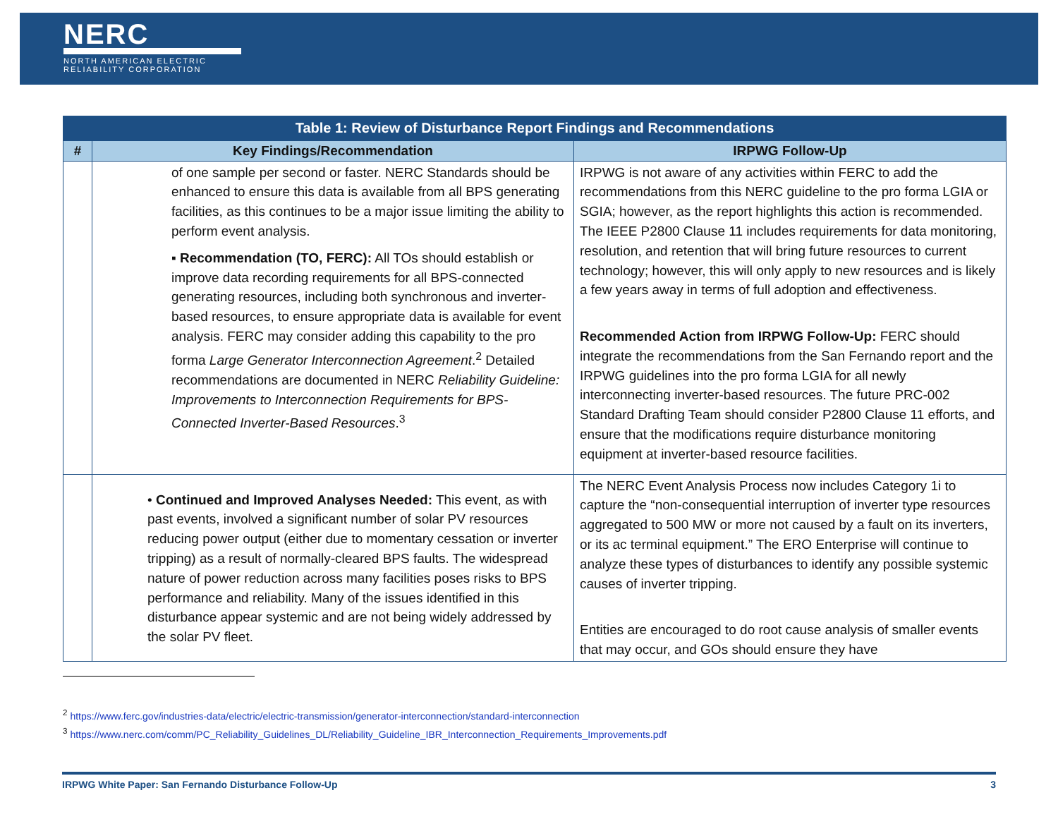NERC
NORTH AMERICAN ELECTRIC
RELIABILITY CORPORATION
| Table 1: Review of Disturbance Report Findings and Recommendations | | |
| --- | --- | --- |
| # | Key Findings/Recommendation | IRPWG Follow-Up |
| | of one sample per second or faster. NERC Standards should be enhanced to ensure this data is available from all BPS generating facilities, as this continues to be a major issue limiting the ability to perform event analysis. ▪ Recommendation (TO, FERC): All TOs should establish or improve data recording requirements for all BPS-connected generating resources, including both synchronous and inverter-based resources, to ensure appropriate data is available for event analysis. FERC may consider adding this capability to the pro forma Large Generator Interconnection Agreement .<sup>2</sup> Detailed recommendations are documented in NERC Reliability Guideline: Improvements to Interconnection Requirements for BPS-Connected Inverter-Based Resources .<sup>3</sup> | IRPWG is not aware of any activities within FERC to add the recommendations from this NERC guideline to the pro forma LGIA or SGIA; however, as the report highlights this action is recommended. The IEEE P2800 Clause 11 includes requirements for data monitoring, resolution, and retention that will bring future resources to current technology; however, this will only apply to new resources and is likely a few years away in terms of full adoption and effectiveness. Recommended Action from IRPWG Follow-Up: FERC should integrate the recommendations from the San Fernando report and the IRPWG guidelines into the pro forma LGIA for all newly interconnecting inverter-based resources. The future PRC-002 Standard Drafting Team should consider P2800 Clause 11 efforts, and ensure that the modifications require disturbance monitoring equipment at inverter-based resource facilities. |
| | • Continued and Improved Analyses Needed: This event, as with past events, involved a significant number of solar PV resources reducing power output (either due to momentary cessation or inverter tripping) as a result of normally-cleared BPS faults. The widespread nature of power reduction across many facilities poses risks to BPS performance and reliability. Many of the issues identified in this disturbance appear systemic and are not being widely addressed by the solar PV fleet. | The NERC Event Analysis Process now includes Category 1i to capture the “non-consequential interruption of inverter type resources aggregated to 500 MW or more not caused by a fault on its inverters, or its ac terminal equipment.” The ERO Enterprise will continue to analyze these types of disturbances to identify any possible systemic causes of inverter tripping. Entities are encouraged to do root cause analysis of smaller events that may occur, and GOs should ensure they have |
<sup>2</sup> https://www.ferc.gov/industries-data/electric/electric-transmission/generator-interconnection/standard-interconnection
<sup>3</sup> https://www.nerc.com/comm/PC_Reliability_Guidelines_DL/Reliability_Guideline_IBR_Interconnection_Requirements_Improvements.pdf
IRPWG White Paper: San Fernando Disturbance Follow-Up 3